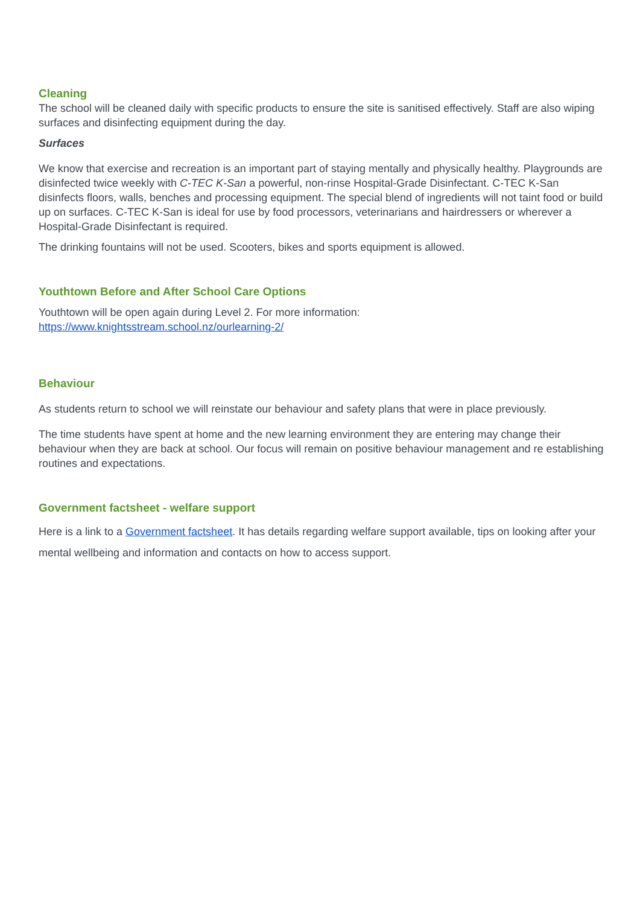Cleaning
The school will be cleaned daily with specific products to ensure the site is sanitised effectively. Staff are also wiping surfaces and disinfecting equipment during the day.
Surfaces
We know that exercise and recreation is an important part of staying mentally and physically healthy. Playgrounds are disinfected twice weekly with C-TEC K-San a powerful, non-rinse Hospital-Grade Disinfectant. C-TEC K-San disinfects floors, walls, benches and processing equipment. The special blend of ingredients will not taint food or build up on surfaces. C-TEC K-San is ideal for use by food processors, veterinarians and hairdressers or wherever a Hospital-Grade Disinfectant is required.
The drinking fountains will not be used. Scooters, bikes and sports equipment is allowed.
Youthtown Before and After School Care Options
Youthtown will be open again during Level 2. For more information:
https://www.knightsstream.school.nz/ourlearning-2/
Behaviour
As students return to school we will reinstate our behaviour and safety plans that were in place previously.
The time students have spent at home and the new learning environment they are entering may change their behaviour when they are back at school. Our focus will remain on positive behaviour management and re establishing routines and expectations.
Government factsheet - welfare support
Here is a link to a Government factsheet. It has details regarding welfare support available, tips on looking after your mental wellbeing and information and contacts on how to access support.